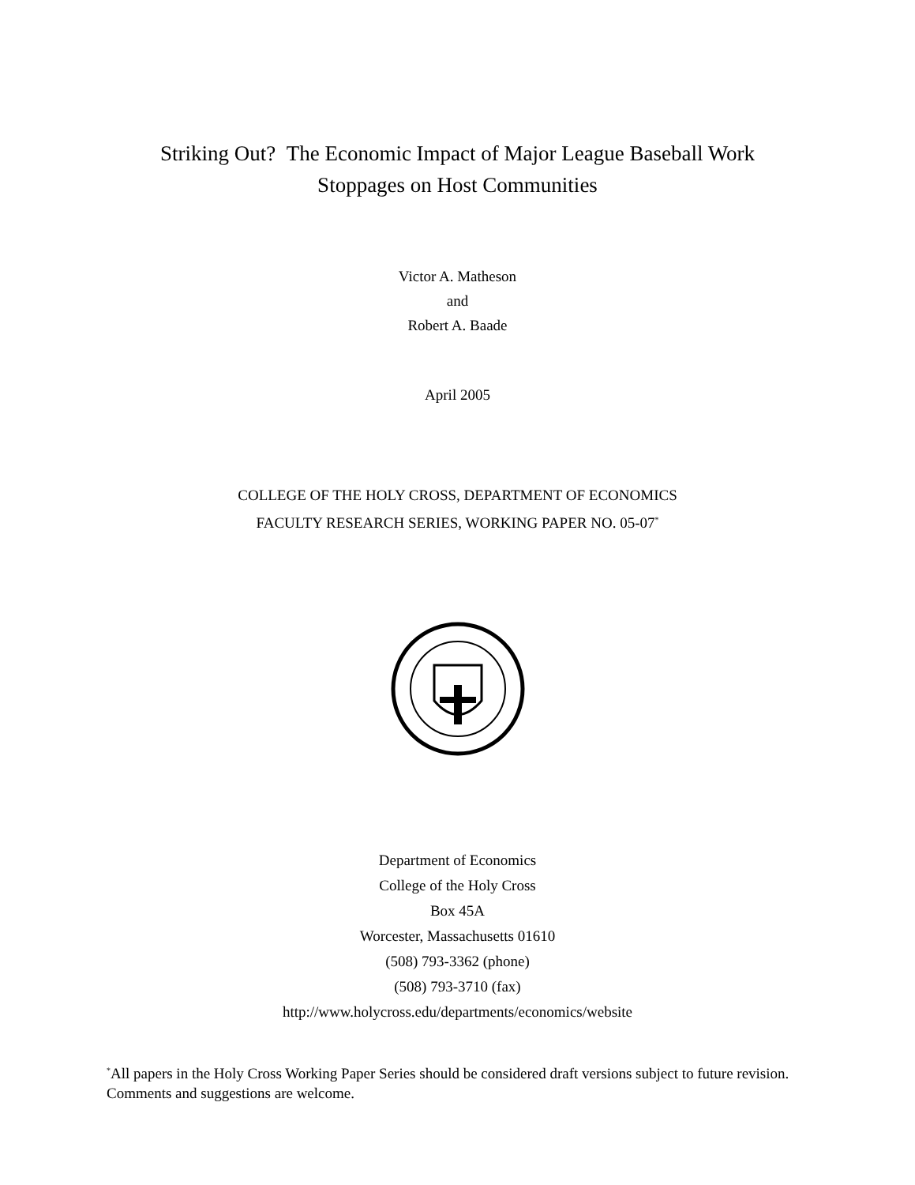Striking Out? The Economic Impact of Major League Baseball Work
Stoppages on Host Communities
Victor A. Matheson
and
Robert A. Baade
April 2005
COLLEGE OF THE HOLY CROSS, DEPARTMENT OF ECONOMICS
FACULTY RESEARCH SERIES, WORKING PAPER NO. 05-07<sup>*</sup>
Department of Economics
College of the Holy Cross
Box 45A
Worcester, Massachusetts 01610
(508) 793-3362 (phone)
(508) 793-3710 (fax)
http://www.holycross.edu/departments/economics/website
<sup>*</sup> All papers in the Holy Cross Working Paper Series should be considered draft versions subject to future revision. Comments and suggestions are welcome.